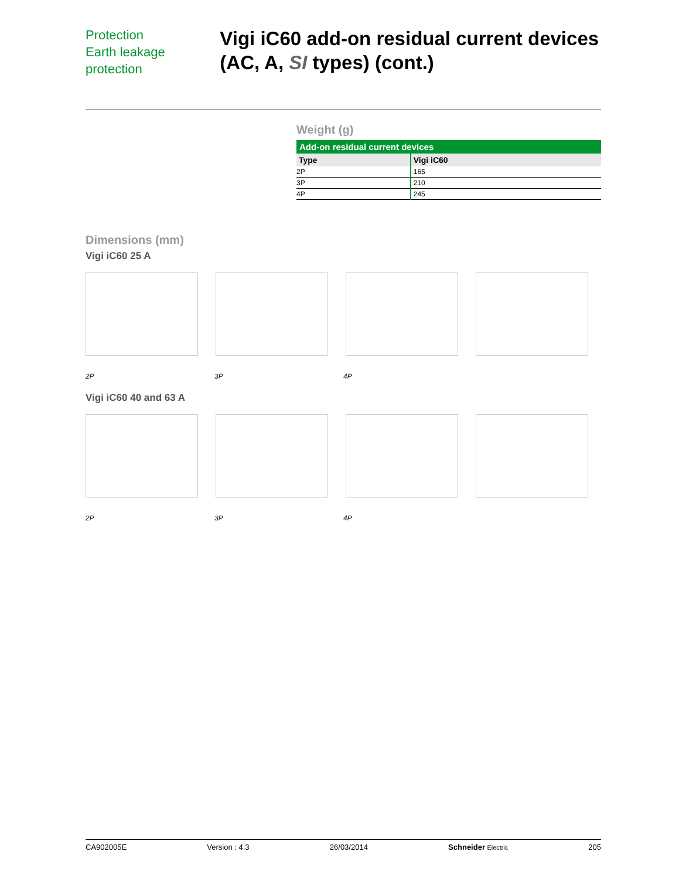Protection
Earth leakage protection
Vigi iC60 add-on residual current devices (AC, A, SI types) (cont.)
Weight (g)
| Add-on residual current devices | |
| --- | --- |
| Type | Vigi iC60 |
| 2P | 165 |
| 3P | 210 |
| 4P | 245 |
Dimensions (mm)
Vigi iC60 25 A
2P 3P 4P
Vigi iC60 40 and 63 A
2P 3P 4P
CA902005E Version : 4.3 26/03/2014 Schneider Electric 205